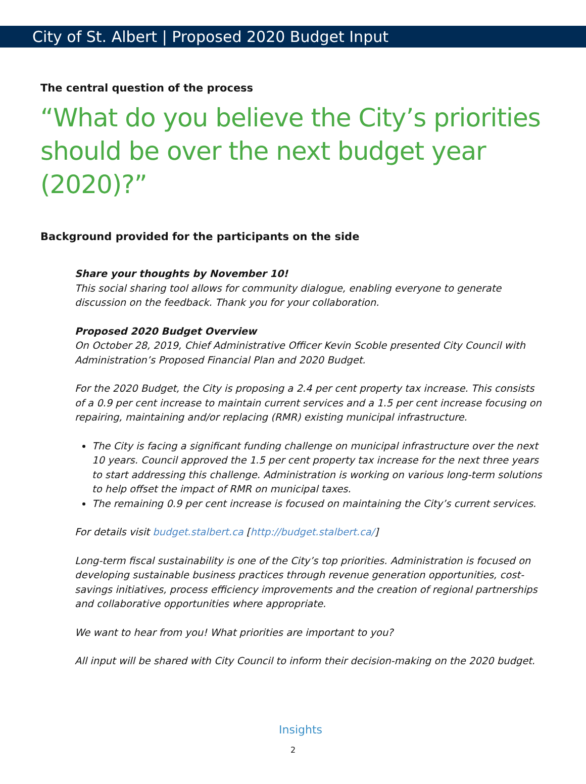City of St. Albert | Proposed 2020 Budget Input
The central question of the process
“What do you believe the City’s priorities should be over the next budget year (2020)?”
Background provided for the participants on the side
Share your thoughts by November 10!
This social sharing tool allows for community dialogue, enabling everyone to generate discussion on the feedback. Thank you for your collaboration.
Proposed 2020 Budget Overview
On October 28, 2019, Chief Administrative Officer Kevin Scoble presented City Council with Administration’s Proposed Financial Plan and 2020 Budget.
For the 2020 Budget, the City is proposing a 2.4 per cent property tax increase. This consists of a 0.9 per cent increase to maintain current services and a 1.5 per cent increase focusing on repairing, maintaining and/or replacing (RMR) existing municipal infrastructure.
The City is facing a significant funding challenge on municipal infrastructure over the next 10 years. Council approved the 1.5 per cent property tax increase for the next three years to start addressing this challenge. Administration is working on various long-term solutions to help offset the impact of RMR on municipal taxes.
The remaining 0.9 per cent increase is focused on maintaining the City’s current services.
For details visit budget.stalbert.ca [http://budget.stalbert.ca/]
Long-term fiscal sustainability is one of the City’s top priorities. Administration is focused on developing sustainable business practices through revenue generation opportunities, cost-savings initiatives, process efficiency improvements and the creation of regional partnerships and collaborative opportunities where appropriate.
We want to hear from you! What priorities are important to you?
All input will be shared with City Council to inform their decision-making on the 2020 budget.
Insights
2